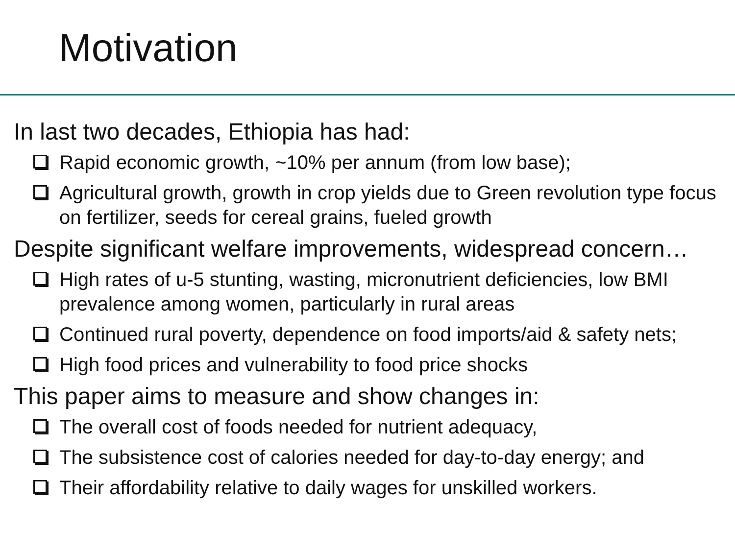Motivation
In last two decades, Ethiopia has had:
Rapid economic growth, ~10% per annum (from low base);
Agricultural growth, growth in crop yields due to Green revolution type focus on fertilizer, seeds for cereal grains, fueled growth
Despite significant welfare improvements, widespread concern…
High rates of u-5 stunting, wasting, micronutrient deficiencies, low BMI prevalence among women, particularly in rural areas
Continued rural poverty, dependence on food imports/aid & safety nets;
High food prices and vulnerability to food price shocks
This paper aims to measure and show changes in:
The overall cost of foods needed for nutrient adequacy,
The subsistence cost of calories needed for day-to-day energy; and
Their affordability relative to daily wages for unskilled workers.